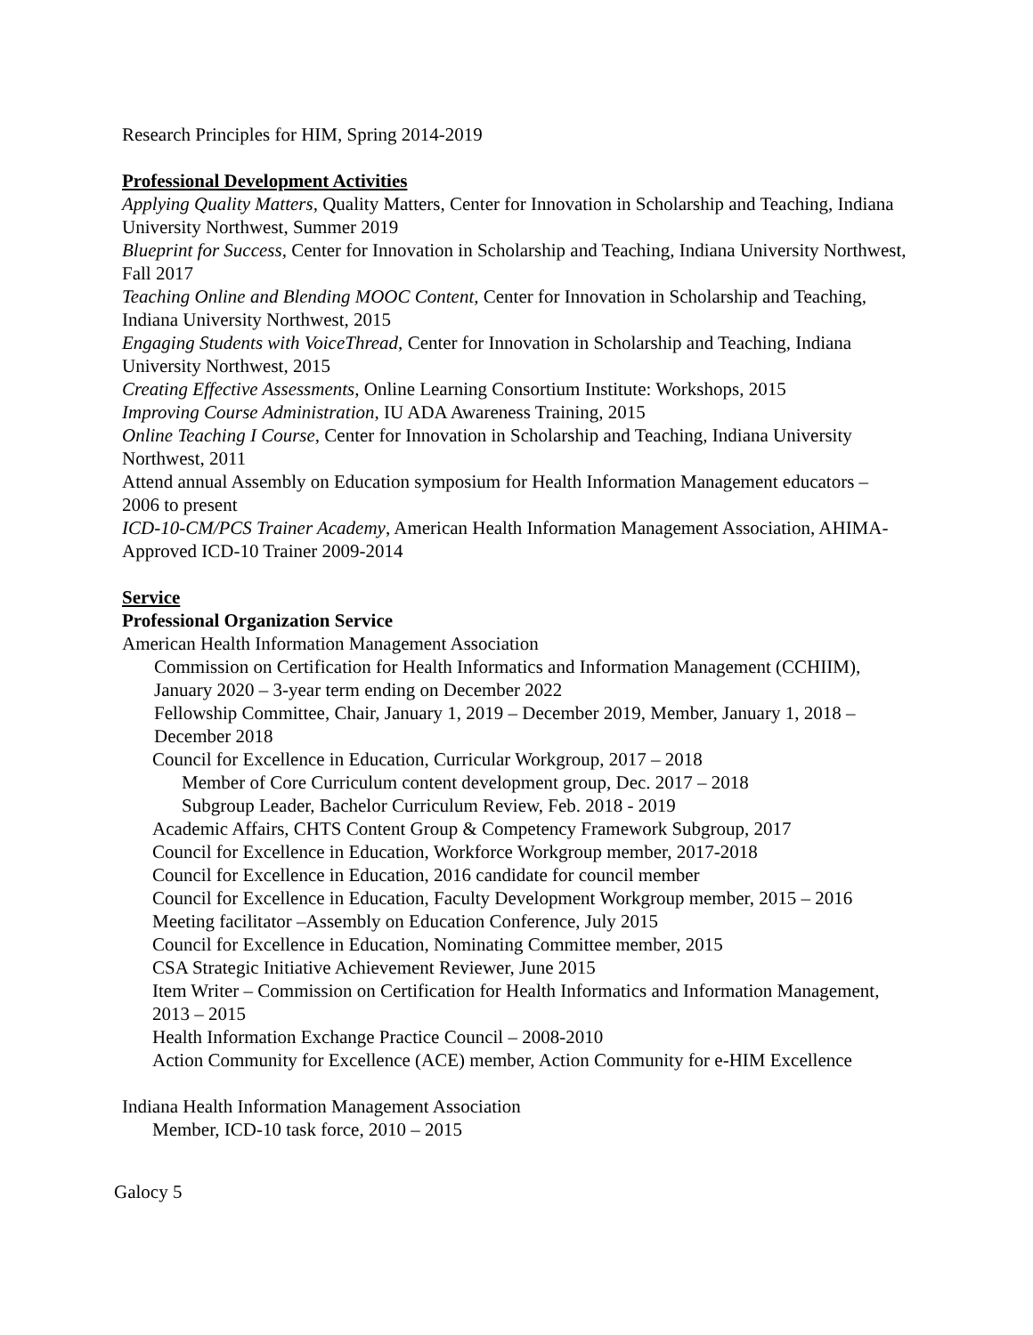Research Principles for HIM, Spring 2014-2019
Professional Development Activities
Applying Quality Matters, Quality Matters, Center for Innovation in Scholarship and Teaching, Indiana University Northwest, Summer 2019
Blueprint for Success, Center for Innovation in Scholarship and Teaching, Indiana University Northwest, Fall 2017
Teaching Online and Blending MOOC Content, Center for Innovation in Scholarship and Teaching, Indiana University Northwest, 2015
Engaging Students with VoiceThread, Center for Innovation in Scholarship and Teaching, Indiana University Northwest, 2015
Creating Effective Assessments, Online Learning Consortium Institute: Workshops, 2015
Improving Course Administration, IU ADA Awareness Training, 2015
Online Teaching I Course, Center for Innovation in Scholarship and Teaching, Indiana University Northwest, 2011
Attend annual Assembly on Education symposium for Health Information Management educators – 2006 to present
ICD-10-CM/PCS Trainer Academy, American Health Information Management Association, AHIMA-Approved ICD-10 Trainer 2009-2014
Service
Professional Organization Service
American Health Information Management Association
Commission on Certification for Health Informatics and Information Management (CCHIIM), January 2020 – 3-year term ending on December 2022
Fellowship Committee, Chair, January 1, 2019 – December 2019, Member, January 1, 2018 – December 2018
Council for Excellence in Education, Curricular Workgroup, 2017 – 2018
Member of Core Curriculum content development group, Dec. 2017 – 2018
Subgroup Leader, Bachelor Curriculum Review, Feb. 2018 - 2019
Academic Affairs, CHTS Content Group & Competency Framework Subgroup, 2017
Council for Excellence in Education, Workforce Workgroup member, 2017-2018
Council for Excellence in Education, 2016 candidate for council member
Council for Excellence in Education, Faculty Development Workgroup member, 2015 – 2016
Meeting facilitator –Assembly on Education Conference, July 2015
Council for Excellence in Education, Nominating Committee member, 2015
CSA Strategic Initiative Achievement Reviewer, June 2015
Item Writer – Commission on Certification for Health Informatics and Information Management, 2013 – 2015
Health Information Exchange Practice Council – 2008-2010
Action Community for Excellence (ACE) member, Action Community for e-HIM Excellence
Indiana Health Information Management Association
Member, ICD-10 task force, 2010 – 2015
Galocy 5